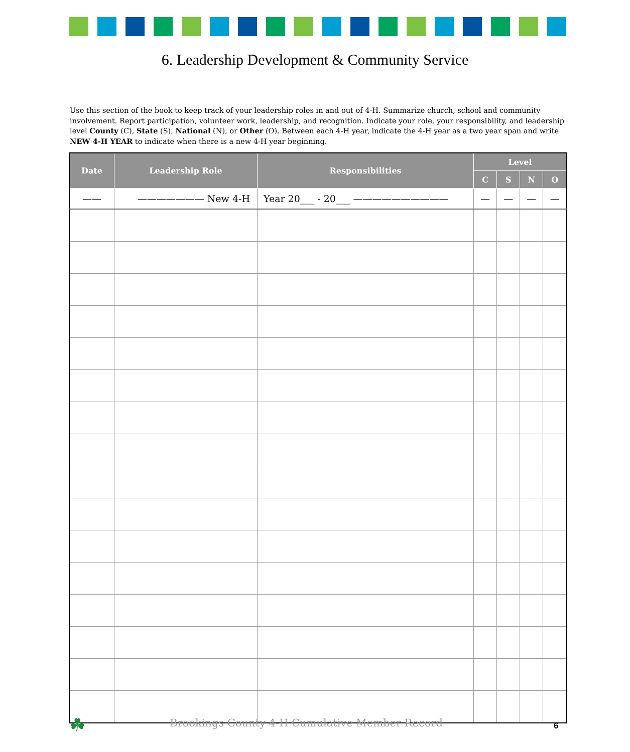6. Leadership Development & Community Service
Use this section of the book to keep track of your leadership roles in and out of 4-H. Summarize church, school and community involvement. Report participation, volunteer work, leadership, and recognition. Indicate your role, your responsibility, and leadership level County (C), State (S), National (N), or Other (O). Between each 4-H year, indicate the 4-H year as a two year span and write NEW 4-H YEAR to indicate when there is a new 4-H year beginning.
| Date | Leadership Role | Responsibilities | Level | | | |
| --- | --- | --- | --- | --- | --- | --- |
| | | | C | S | N | O |
| —— | ——————— New 4-H | Year 20___ - 20___ —————————— | — | — | — | — |
☘
Brookings County 4-H Cumulative Member Record 6